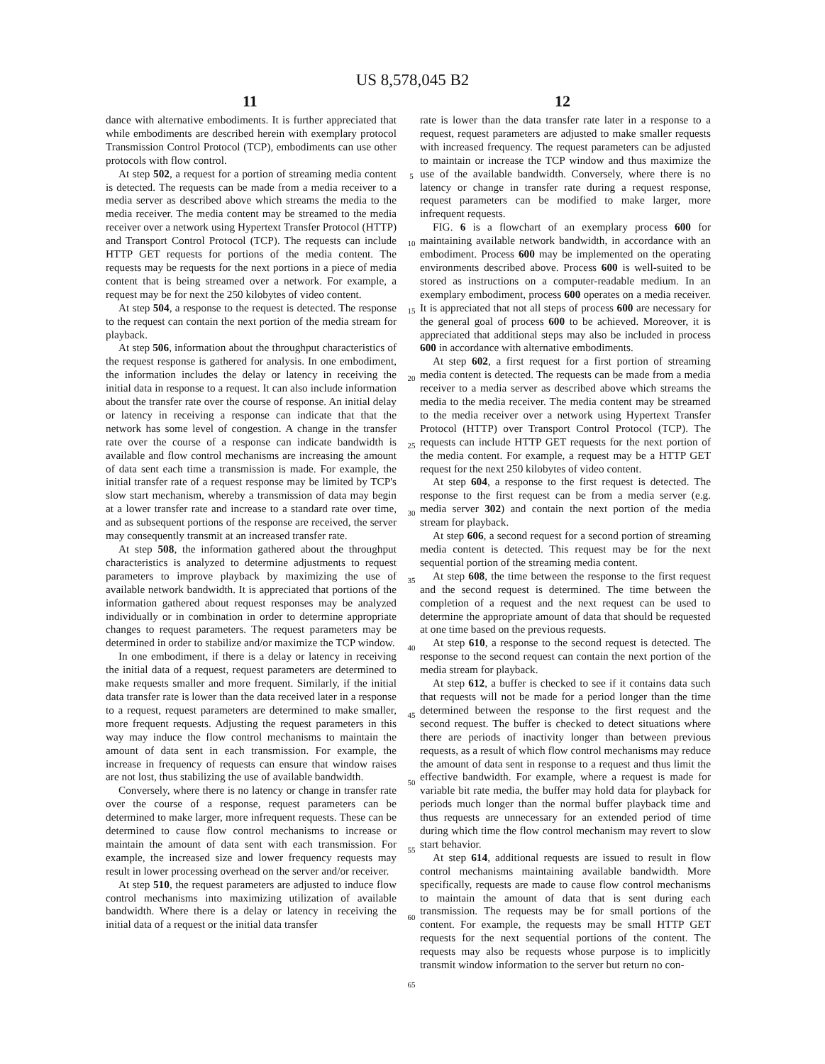US 8,578,045 B2
11 12
dance with alternative embodiments. It is further appreciated that while embodiments are described herein with exemplary protocol Transmission Control Protocol (TCP), embodiments can use other protocols with flow control.
At step 502, a request for a portion of streaming media content is detected. The requests can be made from a media receiver to a media server as described above which streams the media to the media receiver. The media content may be streamed to the media receiver over a network using Hypertext Transfer Protocol (HTTP) and Transport Control Protocol (TCP). The requests can include HTTP GET requests for portions of the media content. The requests may be requests for the next portions in a piece of media content that is being streamed over a network. For example, a request may be for next the 250 kilobytes of video content.
At step 504, a response to the request is detected. The response to the request can contain the next portion of the media stream for playback.
At step 506, information about the throughput characteristics of the request response is gathered for analysis. In one embodiment, the information includes the delay or latency in receiving the initial data in response to a request. It can also include information about the transfer rate over the course of response. An initial delay or latency in receiving a response can indicate that that the network has some level of congestion. A change in the transfer rate over the course of a response can indicate bandwidth is available and flow control mechanisms are increasing the amount of data sent each time a transmission is made. For example, the initial transfer rate of a request response may be limited by TCP's slow start mechanism, whereby a transmission of data may begin at a lower transfer rate and increase to a standard rate over time, and as subsequent portions of the response are received, the server may consequently transmit at an increased transfer rate.
At step 508, the information gathered about the throughput characteristics is analyzed to determine adjustments to request parameters to improve playback by maximizing the use of available network bandwidth. It is appreciated that portions of the information gathered about request responses may be analyzed individually or in combination in order to determine appropriate changes to request parameters. The request parameters may be determined in order to stabilize and/or maximize the TCP window.
In one embodiment, if there is a delay or latency in receiving the initial data of a request, request parameters are determined to make requests smaller and more frequent. Similarly, if the initial data transfer rate is lower than the data received later in a response to a request, request parameters are determined to make smaller, more frequent requests. Adjusting the request parameters in this way may induce the flow control mechanisms to maintain the amount of data sent in each transmission. For example, the increase in frequency of requests can ensure that window raises are not lost, thus stabilizing the use of available bandwidth.
Conversely, where there is no latency or change in transfer rate over the course of a response, request parameters can be determined to make larger, more infrequent requests. These can be determined to cause flow control mechanisms to increase or maintain the amount of data sent with each transmission. For example, the increased size and lower frequency requests may result in lower processing overhead on the server and/or receiver.
At step 510, the request parameters are adjusted to induce flow control mechanisms into maximizing utilization of available bandwidth. Where there is a delay or latency in receiving the initial data of a request or the initial data transfer
5
10
15
20
25
30
35
40
45
50
55
60
65
rate is lower than the data transfer rate later in a response to a request, request parameters are adjusted to make smaller requests with increased frequency. The request parameters can be adjusted to maintain or increase the TCP window and thus maximize the use of the available bandwidth. Conversely, where there is no latency or change in transfer rate during a request response, request parameters can be modified to make larger, more infrequent requests.
FIG. 6 is a flowchart of an exemplary process 600 for maintaining available network bandwidth, in accordance with an embodiment. Process 600 may be implemented on the operating environments described above. Process 600 is well-suited to be stored as instructions on a computer-readable medium. In an exemplary embodiment, process 600 operates on a media receiver. It is appreciated that not all steps of process 600 are necessary for the general goal of process 600 to be achieved. Moreover, it is appreciated that additional steps may also be included in process 600 in accordance with alternative embodiments.
At step 602, a first request for a first portion of streaming media content is detected. The requests can be made from a media receiver to a media server as described above which streams the media to the media receiver. The media content may be streamed to the media receiver over a network using Hypertext Transfer Protocol (HTTP) over Transport Control Protocol (TCP). The requests can include HTTP GET requests for the next portion of the media content. For example, a request may be a HTTP GET request for the next 250 kilobytes of video content.
At step 604, a response to the first request is detected. The response to the first request can be from a media server (e.g. media server 302) and contain the next portion of the media stream for playback.
At step 606, a second request for a second portion of streaming media content is detected. This request may be for the next sequential portion of the streaming media content.
At step 608, the time between the response to the first request and the second request is determined. The time between the completion of a request and the next request can be used to determine the appropriate amount of data that should be requested at one time based on the previous requests.
At step 610, a response to the second request is detected. The response to the second request can contain the next portion of the media stream for playback.
At step 612, a buffer is checked to see if it contains data such that requests will not be made for a period longer than the time determined between the response to the first request and the second request. The buffer is checked to detect situations where there are periods of inactivity longer than between previous requests, as a result of which flow control mechanisms may reduce the amount of data sent in response to a request and thus limit the effective bandwidth. For example, where a request is made for variable bit rate media, the buffer may hold data for playback for periods much longer than the normal buffer playback time and thus requests are unnecessary for an extended period of time during which time the flow control mechanism may revert to slow start behavior.
At step 614, additional requests are issued to result in flow control mechanisms maintaining available bandwidth. More specifically, requests are made to cause flow control mechanisms to maintain the amount of data that is sent during each transmission. The requests may be for small portions of the content. For example, the requests may be small HTTP GET requests for the next sequential portions of the content. The requests may also be requests whose purpose is to implicitly transmit window information to the server but return no con-